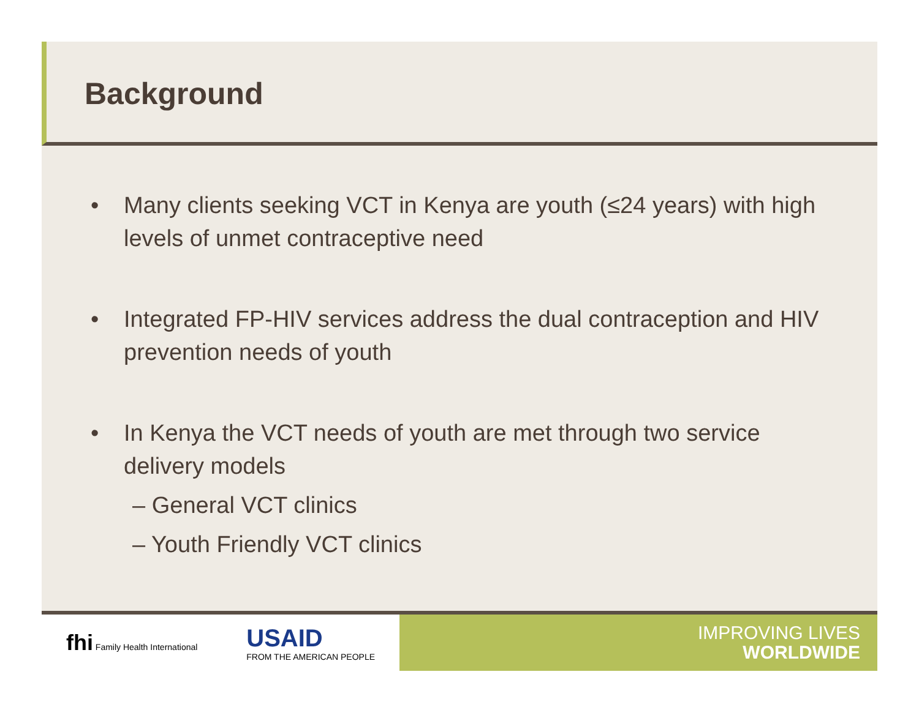Background
• Many clients seeking VCT in Kenya are youth (≤24 years) with high levels of unmet contraceptive need
• Integrated FP-HIV services address the dual contraception and HIV prevention needs of youth
• In Kenya the VCT needs of youth are met through two service delivery models
– General VCT clinics
– Youth Friendly VCT clinics
fhi Family Health International USAID
FROM THE AMERICAN PEOPLE
IMPROVING LIVES
WORLDWIDE